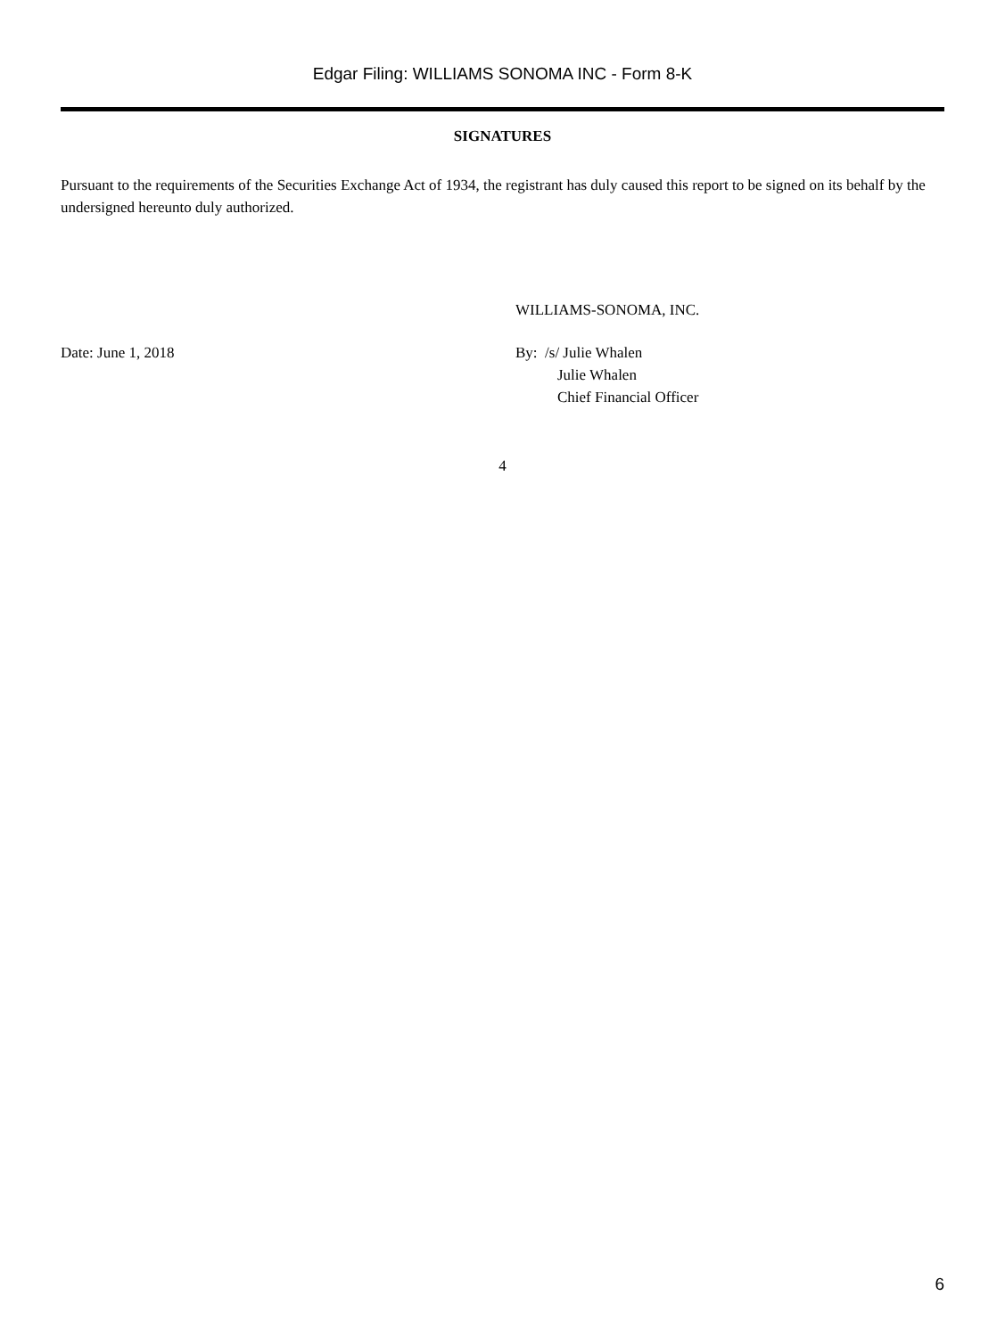Edgar Filing: WILLIAMS SONOMA INC - Form 8-K
SIGNATURES
Pursuant to the requirements of the Securities Exchange Act of 1934, the registrant has duly caused this report to be signed on its behalf by the undersigned hereunto duly authorized.
WILLIAMS-SONOMA, INC.
Date: June 1, 2018 By: /s/ Julie Whalen
Julie Whalen
Chief Financial Officer
4
6